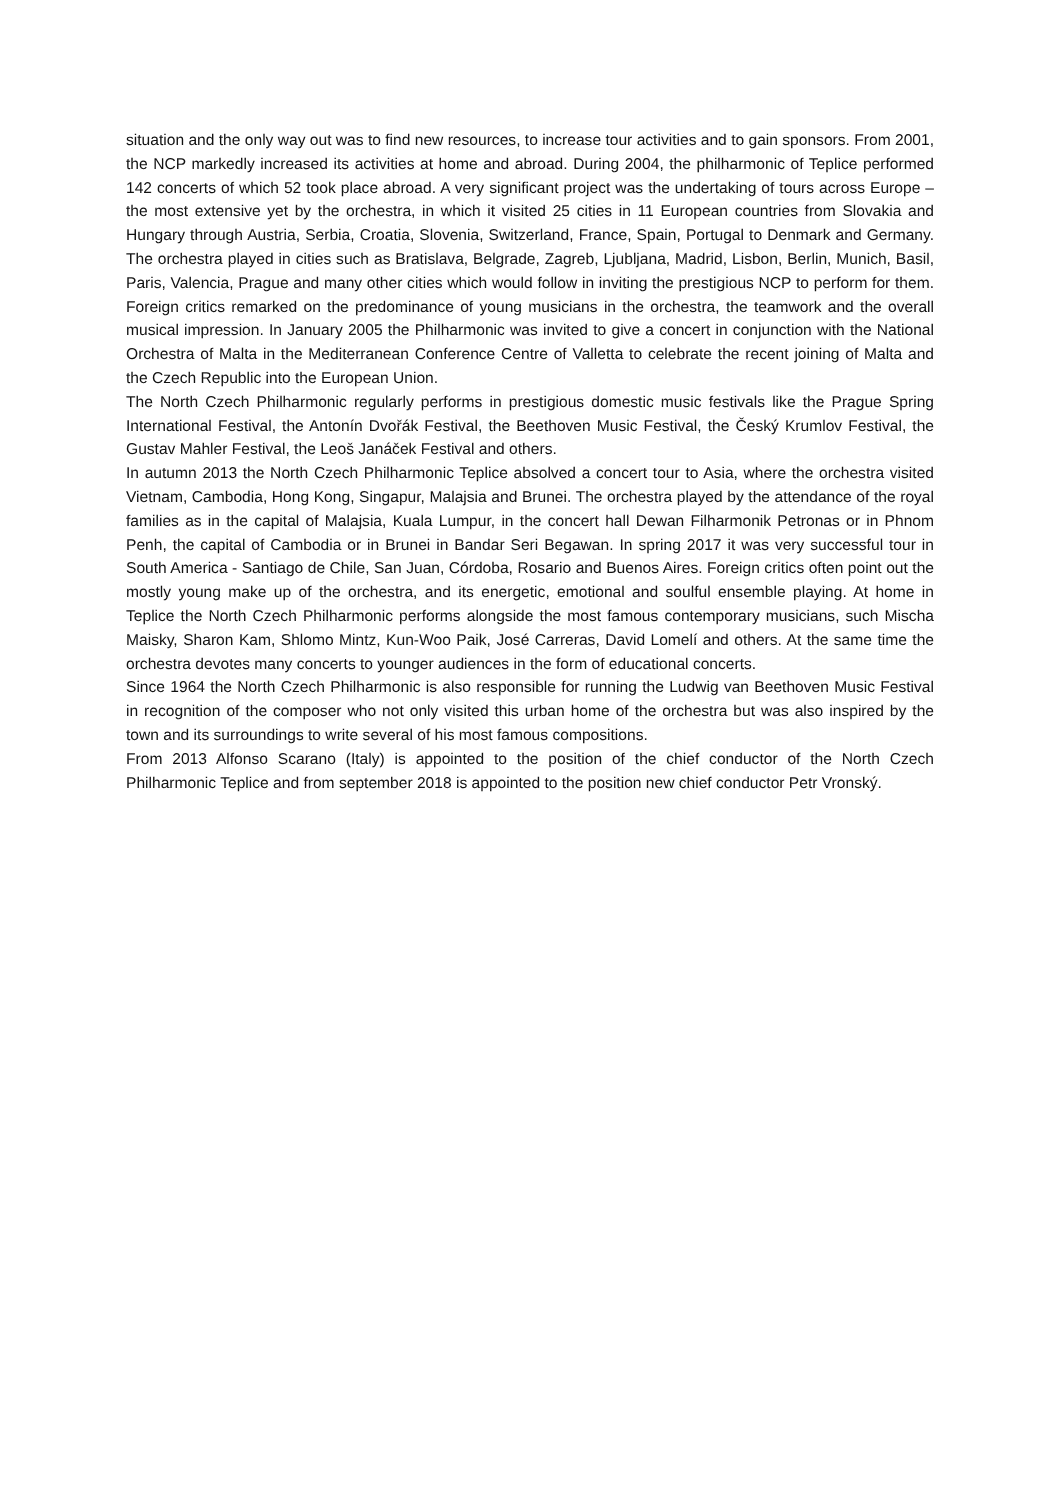situation and the only way out was to find new resources, to increase tour activities and to gain sponsors. From 2001, the NCP markedly increased its activities at home and abroad. During 2004, the philharmonic of Teplice performed 142 concerts of which 52 took place abroad. A very significant project was the undertaking of tours across Europe – the most extensive yet by the orchestra, in which it visited 25 cities in 11 European countries from Slovakia and Hungary through Austria, Serbia, Croatia, Slovenia, Switzerland, France, Spain, Portugal to Denmark and Germany. The orchestra played in cities such as Bratislava, Belgrade, Zagreb, Ljubljana, Madrid, Lisbon, Berlin, Munich, Basil, Paris, Valencia, Prague and many other cities which would follow in inviting the prestigious NCP to perform for them. Foreign critics remarked on the predominance of young musicians in the orchestra, the teamwork and the overall musical impression. In January 2005 the Philharmonic was invited to give a concert in conjunction with the National Orchestra of Malta in the Mediterranean Conference Centre of Valletta to celebrate the recent joining of Malta and the Czech Republic into the European Union.
The North Czech Philharmonic regularly performs in prestigious domestic music festivals like the Prague Spring International Festival, the Antonín Dvořák Festival, the Beethoven Music Festival, the Český Krumlov Festival, the Gustav Mahler Festival, the Leoš Janáček Festival and others.
In autumn 2013 the North Czech Philharmonic Teplice absolved a concert tour to Asia, where the orchestra visited Vietnam, Cambodia, Hong Kong, Singapur, Malajsia and Brunei. The orchestra played by the attendance of the royal families as in the capital of Malajsia, Kuala Lumpur, in the concert hall Dewan Filharmonik Petronas or in Phnom Penh, the capital of Cambodia or in Brunei in Bandar Seri Begawan. In spring 2017 it was very successful tour in South America - Santiago de Chile, San Juan, Córdoba, Rosario and Buenos Aires. Foreign critics often point out the mostly young make up of the orchestra, and its energetic, emotional and soulful ensemble playing. At home in Teplice the North Czech Philharmonic performs alongside the most famous contemporary musicians, such Mischa Maisky, Sharon Kam, Shlomo Mintz, Kun-Woo Paik, José Carreras, David Lomelí and others. At the same time the orchestra devotes many concerts to younger audiences in the form of educational concerts.
Since 1964 the North Czech Philharmonic is also responsible for running the Ludwig van Beethoven Music Festival in recognition of the composer who not only visited this urban home of the orchestra but was also inspired by the town and its surroundings to write several of his most famous compositions.
From 2013 Alfonso Scarano (Italy) is appointed to the position of the chief conductor of the North Czech Philharmonic Teplice and from september 2018 is appointed to the position new chief conductor Petr Vronský.